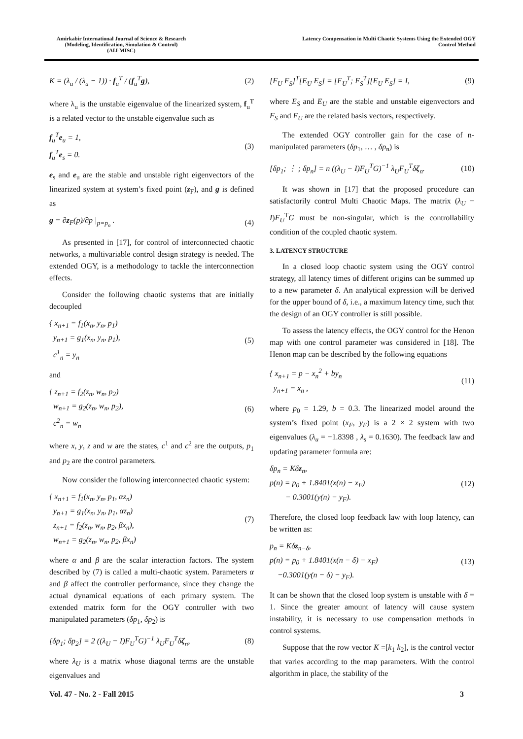Amirkabir International Journal of Science & Research
(Modeling, Identification, Simulation & Control)
(AIJ-MISC)
Latency Compensation in Multi Chaotic Systems Using the Extended OGY
Control Method
K = (λ<sub>u</sub> / (λ<sub>u</sub> − 1)) · f<sub>u</sub><sup>T</sup> / (f<sub>u</sub><sup>T</sup>g),
(2)
where λ<sub>u</sub> is the unstable eigenvalue of the linearized system, f<sub>u</sub><sup>T</sup> is a related vector to the unstable eigenvalue such as
f<sub>u</sub><sup>T</sup>e<sub>u</sub> = 1,
f<sub>u</sub><sup>T</sup>e<sub>s</sub> = 0.
(3)
e<sub>s</sub> and e<sub>u</sub> are the stable and unstable right eigenvectors of the linearized system at system’s fixed point (z<sub>F</sub>), and g is defined as
g = ∂z<sub>F</sub>(p)/∂p |<sub>p=p<sub>n</sub></sub> . (4)
As presented in [17], for control of interconnected chaotic networks, a multivariable control design strategy is needed. The extended OGY, is a methodology to tackle the interconnection effects.
Consider the following chaotic systems that are initially decoupled
{ x<sub>n+1</sub> = f<sub>1</sub>(x<sub>n</sub>, y<sub>n</sub>, p<sub>1</sub>)
y<sub>n+1</sub> = g<sub>1</sub>(x<sub>n</sub>, y<sub>n</sub>, p<sub>1</sub>),
c<sup>1</sup><sub>n</sub> = y<sub>n</sub>
(5)
and
{ z<sub>n+1</sub> = f<sub>2</sub>(z<sub>n</sub>, w<sub>n</sub>, p<sub>2</sub>)
w<sub>n+1</sub> = g<sub>2</sub>(z<sub>n</sub>, w<sub>n</sub>, p<sub>2</sub>),
c<sup>2</sup><sub>n</sub> = w<sub>n</sub>
(6)
where x, y, z and w are the states, c<sup>1</sup> and c<sup>2</sup> are the outputs, p<sub>1</sub> and p<sub>2</sub> are the control parameters.
Now consider the following interconnected chaotic system:
{ x<sub>n+1</sub> = f<sub>1</sub>(x<sub>n</sub>, y<sub>n</sub>, p<sub>1</sub>, αz<sub>n</sub>)
y<sub>n+1</sub> = g<sub>1</sub>(x<sub>n</sub>, y<sub>n</sub>, p<sub>1</sub>, αz<sub>n</sub>)
z<sub>n+1</sub> = f<sub>2</sub>(z<sub>n</sub>, w<sub>n</sub>, p<sub>2</sub>, βx<sub>n</sub>),
w<sub>n+1</sub> = g<sub>2</sub>(z<sub>n</sub>, w<sub>n</sub>, p<sub>2</sub>, βx<sub>n</sub>)
(7)
where α and β are the scalar interaction factors. The system described by (7) is called a multi-chaotic system. Parameters α and β affect the controller performance, since they change the actual dynamical equations of each primary system. The extended matrix form for the OGY controller with two manipulated parameters (δp<sub>1</sub>, δp<sub>2</sub>) is
[δp<sub>1</sub>; δp<sub>2</sub>] = 2 ((λ<sub>U</sub> − I)F<sub>U</sub><sup>T</sup>G)<sup>−1</sup> λ<sub>U</sub>F<sub>U</sub><sup>T</sup>δζ<sub>n</sub>,
(8)
where λ<sub>U</sub> is a matrix whose diagonal terms are the unstable eigenvalues and
[F<sub>U</sub> F<sub>S</sub>]<sup>T</sup>[E<sub>U</sub> E<sub>S</sub>] = [F<sub>U</sub><sup>T</sup>; F<sub>S</sub><sup>T</sup>][E<sub>U</sub> E<sub>S</sub>] = I,
(9)
where E<sub>S</sub> and E<sub>U</sub> are the stable and unstable eigenvectors and F<sub>S</sub> and F<sub>U</sub> are the related basis vectors, respectively.
The extended OGY controller gain for the case of n-manipulated parameters (δp<sub>1</sub>, … , δp<sub>n</sub>) is
[δp<sub>1</sub>; ⋮ ; δp<sub>n</sub>] = n ((λ<sub>U</sub> − I)F<sub>U</sub><sup>T</sup>G)<sup>−1</sup> λ<sub>U</sub>F<sub>U</sub><sup>T</sup>δζ<sub>n</sub>.
(10)
It was shown in [17] that the proposed procedure can satisfactorily control Multi Chaotic Maps. The matrix (λ<sub>U</sub> − I)F<sub>U</sub><sup>T</sup>G must be non-singular, which is the controllability condition of the coupled chaotic system.
3. LATENCY STRUCTURE
In a closed loop chaotic system using the OGY control strategy, all latency times of different origins can be summed up to a new parameter δ. An analytical expression will be derived for the upper bound of δ, i.e., a maximum latency time, such that the design of an OGY controller is still possible.
To assess the latency effects, the OGY control for the Henon map with one control parameter was considered in [18]. The Henon map can be described by the following equations
{ x<sub>n+1</sub> = p − x<sub>n</sub><sup>2</sup> + by<sub>n</sub>
y<sub>n+1</sub> = x<sub>n</sub> ,
(11)
where p<sub>0</sub> = 1.29, b = 0.3. The linearized model around the system’s fixed point (x<sub>F</sub>, y<sub>F</sub>) is a 2 × 2 system with two eigenvalues (λ<sub>u</sub> = −1.8398 , λ<sub>s</sub> = 0.1630). The feedback law and updating parameter formula are:
δp<sub>n</sub> = Kδz<sub>n</sub>,
p(n) = p<sub>0</sub> + 1.8401(x(n) − x<sub>F</sub>)
− 0.3001(y(n) − y<sub>F</sub>).
(12)
Therefore, the closed loop feedback law with loop latency, can be written as:
p<sub>n</sub> = Kδz<sub>n−δ</sub>,
p(n) = p<sub>0</sub> + 1.8401(x(n − δ) − x<sub>F</sub>)
−0.3001(y(n − δ) − y<sub>F</sub>).
(13)
It can be shown that the closed loop system is unstable with δ = 1. Since the greater amount of latency will cause system instability, it is necessary to use compensation methods in control systems.
Suppose that the row vector K =[k<sub>1</sub> k<sub>2</sub>], is the control vector that varies according to the map parameters. With the control algorithm in place, the stability of the
Vol. 47 - No. 2 - Fall 2015 3